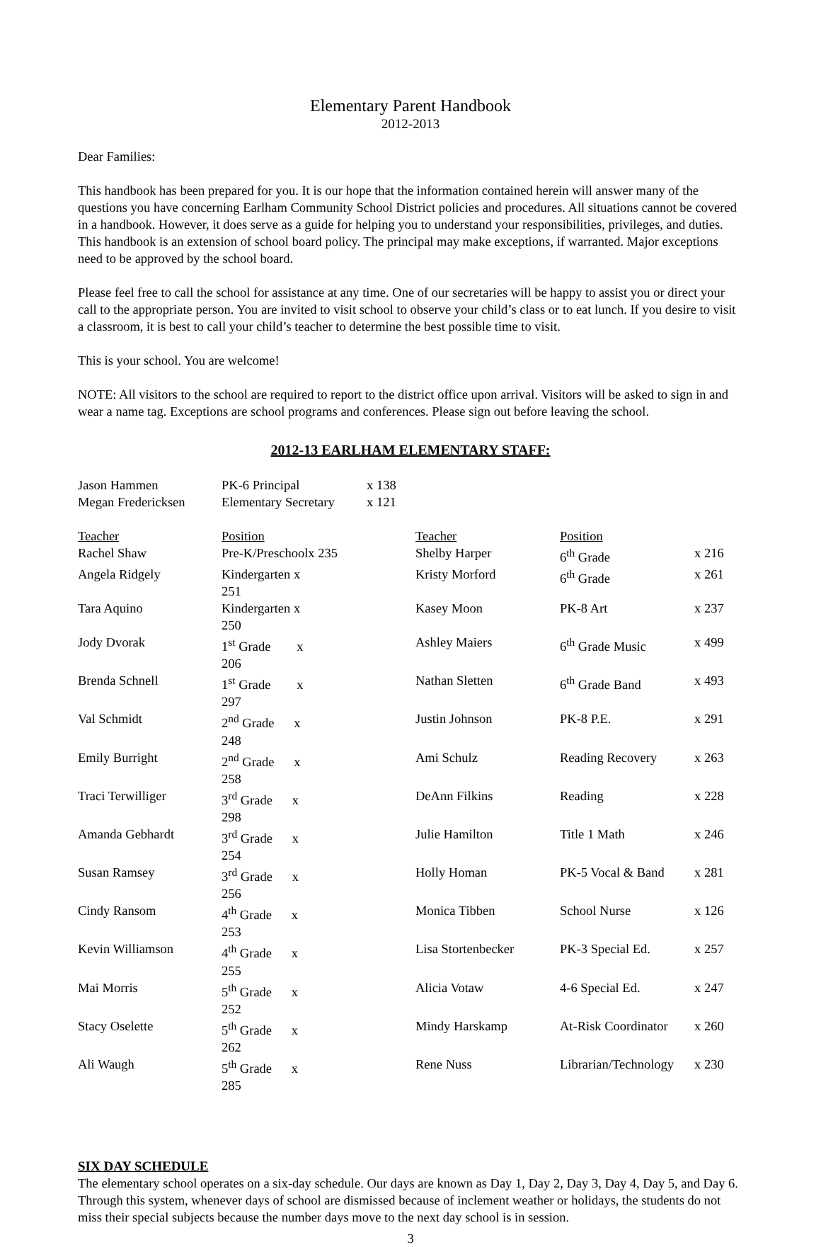Elementary Parent Handbook
2012-2013
Dear Families:
This handbook has been prepared for you. It is our hope that the information contained herein will answer many of the questions you have concerning Earlham Community School District policies and procedures. All situations cannot be covered in a handbook. However, it does serve as a guide for helping you to understand your responsibilities, privileges, and duties. This handbook is an extension of school board policy. The principal may make exceptions, if warranted. Major exceptions need to be approved by the school board.
Please feel free to call the school for assistance at any time. One of our secretaries will be happy to assist you or direct your call to the appropriate person. You are invited to visit school to observe your child’s class or to eat lunch. If you desire to visit a classroom, it is best to call your child’s teacher to determine the best possible time to visit.
This is your school. You are welcome!
NOTE: All visitors to the school are required to report to the district office upon arrival. Visitors will be asked to sign in and wear a name tag. Exceptions are school programs and conferences. Please sign out before leaving the school.
2012-13 EARLHAM ELEMENTARY STAFF:
| Jason Hammen | PK-6 Principal | x 138 |
| Megan Fredericksen | Elementary Secretary | x 121 |
| Teacher | Position | | Teacher | Position | |
| --- | --- | --- | --- | --- | --- |
| Rachel Shaw | Pre-K/Preschoolx 235 | | Shelby Harper | 6<sup>th</sup> Grade | x 216 |
| Angela Ridgely | Kindergarten x 251 | | Kristy Morford | 6<sup>th</sup> Grade | x 261 |
| Tara Aquino | Kindergarten x 250 | | Kasey Moon | PK-8 Art | x 237 |
| Jody Dvorak | 1<sup>st</sup> Grade x 206 | | Ashley Maiers | 6<sup>th</sup> Grade Music | x 499 |
| Brenda Schnell | 1<sup>st</sup> Grade x 297 | | Nathan Sletten | 6<sup>th</sup> Grade Band | x 493 |
| Val Schmidt | 2<sup>nd</sup> Grade x 248 | | Justin Johnson | PK-8 P.E. | x 291 |
| Emily Burright | 2<sup>nd</sup> Grade x 258 | | Ami Schulz | Reading Recovery | x 263 |
| Traci Terwilliger | 3<sup>rd</sup> Grade x 298 | | DeAnn Filkins | Reading | x 228 |
| Amanda Gebhardt | 3<sup>rd</sup> Grade x 254 | | Julie Hamilton | Title 1 Math | x 246 |
| Susan Ramsey | 3<sup>rd</sup> Grade x 256 | | Holly Homan | PK-5 Vocal & Band | x 281 |
| Cindy Ransom | 4<sup>th</sup> Grade x 253 | | Monica Tibben | School Nurse | x 126 |
| Kevin Williamson | 4<sup>th</sup> Grade x 255 | | Lisa Stortenbecker | PK-3 Special Ed. | x 257 |
| Mai Morris | 5<sup>th</sup> Grade x 252 | | Alicia Votaw | 4-6 Special Ed. | x 247 |
| Stacy Oselette | 5<sup>th</sup> Grade x 262 | | Mindy Harskamp | At-Risk Coordinator | x 260 |
| Ali Waugh | 5<sup>th</sup> Grade x 285 | | Rene Nuss | Librarian/Technology | x 230 |
SIX DAY SCHEDULE
The elementary school operates on a six-day schedule. Our days are known as Day 1, Day 2, Day 3, Day 4, Day 5, and Day 6. Through this system, whenever days of school are dismissed because of inclement weather or holidays, the students do not miss their special subjects because the number days move to the next day school is in session.
3